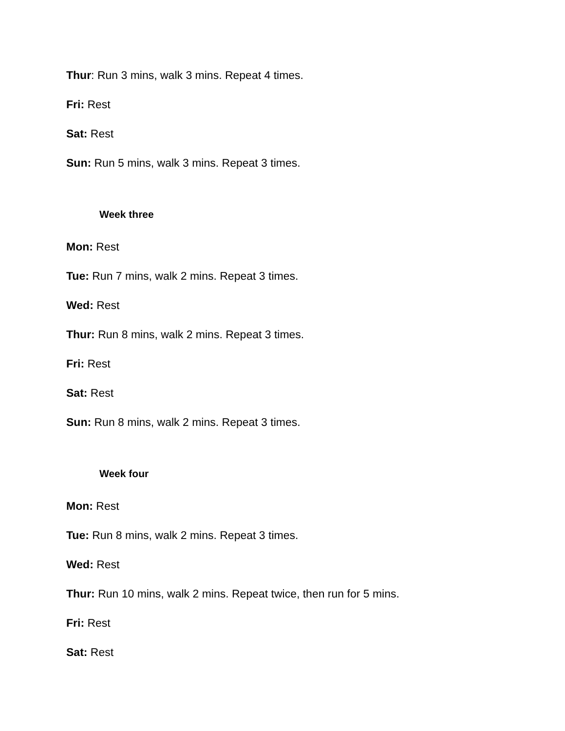Thur: Run 3 mins, walk 3 mins. Repeat 4 times.
Fri: Rest
Sat: Rest
Sun: Run 5 mins, walk 3 mins. Repeat 3 times.
Week three
Mon: Rest
Tue: Run 7 mins, walk 2 mins. Repeat 3 times.
Wed: Rest
Thur: Run 8 mins, walk 2 mins. Repeat 3 times.
Fri: Rest
Sat: Rest
Sun: Run 8 mins, walk 2 mins. Repeat 3 times.
Week four
Mon: Rest
Tue: Run 8 mins, walk 2 mins. Repeat 3 times.
Wed: Rest
Thur: Run 10 mins, walk 2 mins. Repeat twice, then run for 5 mins.
Fri: Rest
Sat: Rest